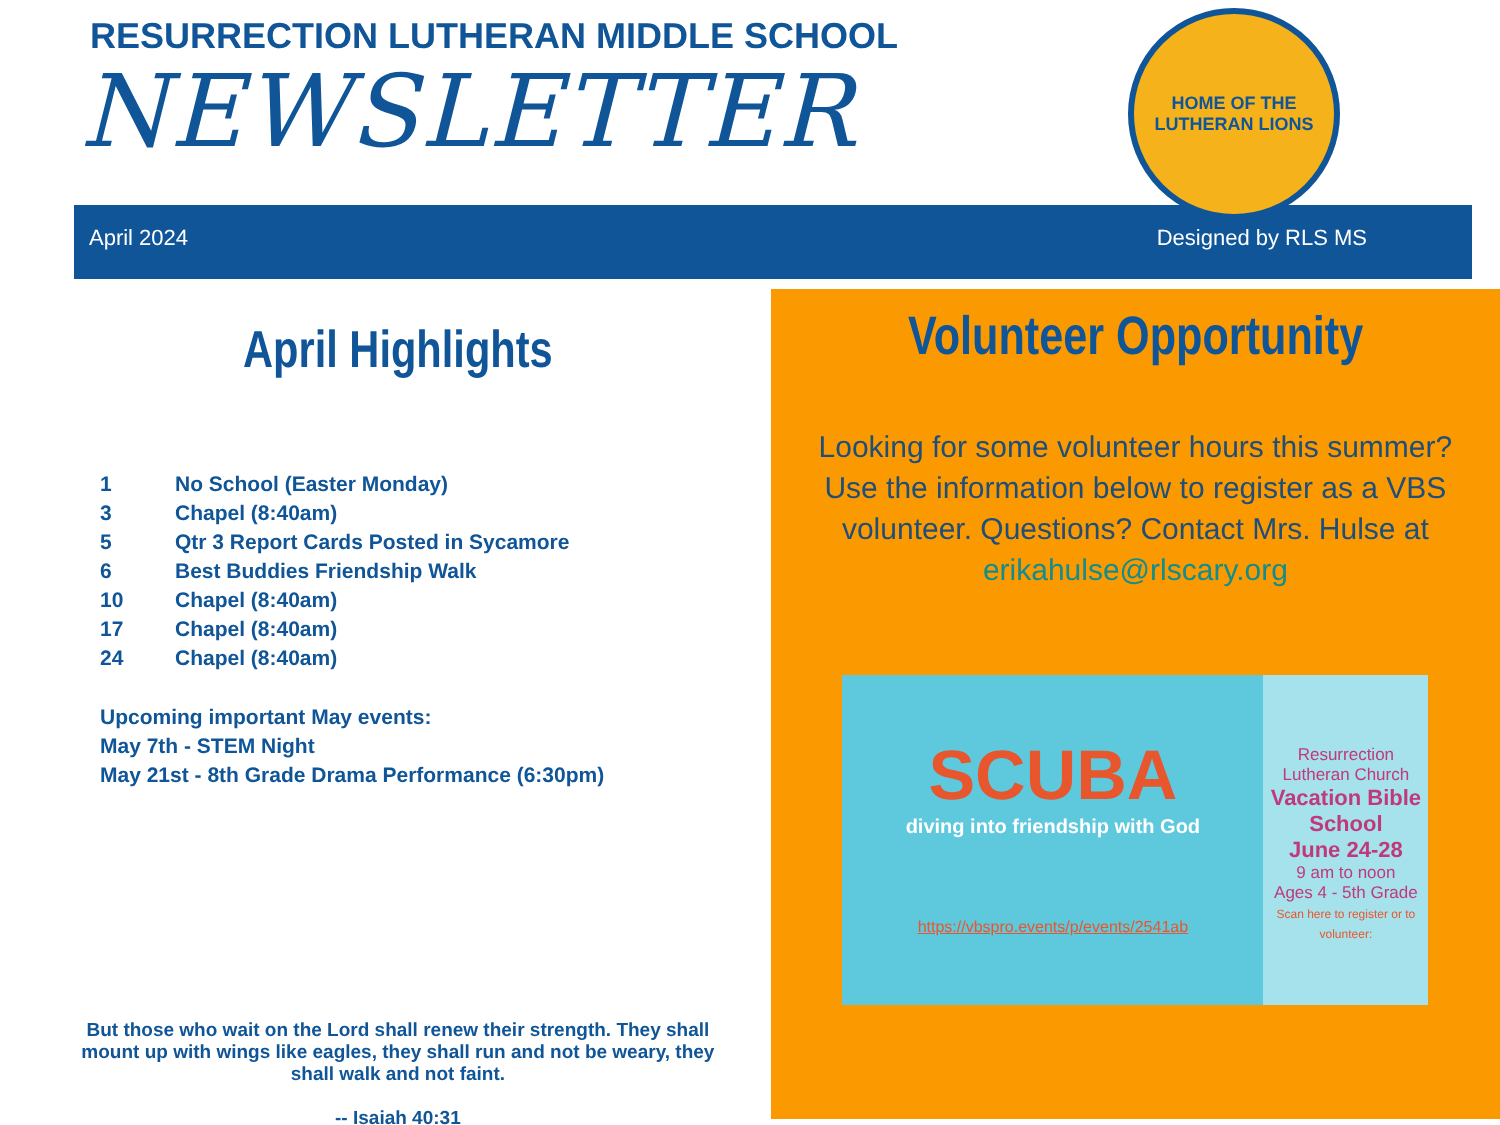RESURRECTION LUTHERAN MIDDLE SCHOOL
NEWSLETTER
HOME OF THE
LUTHERAN LIONS
April 2024 Designed by RLS MS
April Highlights
1 No School (Easter Monday)
3 Chapel (8:40am)
5 Qtr 3 Report Cards Posted in Sycamore
6 Best Buddies Friendship Walk
10 Chapel (8:40am)
17 Chapel (8:40am)
24 Chapel (8:40am)
Upcoming important May events:
May 7th - STEM Night
May 21st - 8th Grade Drama Performance (6:30pm)
But those who wait on the Lord shall renew their strength. They shall mount up with wings like eagles, they shall run and not be weary, they shall walk and not faint.
-- Isaiah 40:31
Volunteer Opportunity
Looking for some volunteer hours this summer? Use the information below to register as a VBS volunteer. Questions? Contact Mrs. Hulse at erikahulse@rlscary.org
SCUBA
diving into friendship with God
https://vbspro.events/p/events/2541ab
Resurrection Lutheran Church
Vacation Bible School
June 24-28
9 am to noon
Ages 4 - 5th Grade
Scan here to register or to volunteer: